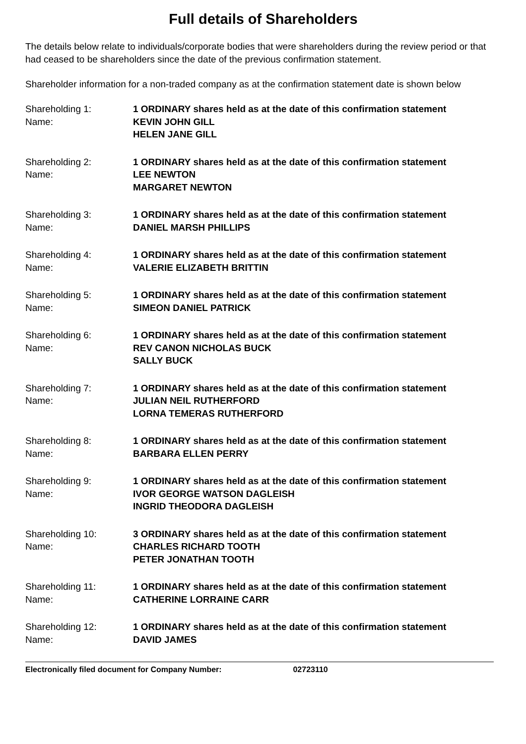Full details of Shareholders
The details below relate to individuals/corporate bodies that were shareholders during the review period or that had ceased to be shareholders since the date of the previous confirmation statement.
Shareholder information for a non-traded company as at the confirmation statement date is shown below
Shareholding 1:
Name:
1 ORDINARY shares held as at the date of this confirmation statement
KEVIN JOHN GILL
HELEN JANE GILL
Shareholding 2:
Name:
1 ORDINARY shares held as at the date of this confirmation statement
LEE NEWTON
MARGARET NEWTON
Shareholding 3:
Name:
1 ORDINARY shares held as at the date of this confirmation statement
DANIEL MARSH PHILLIPS
Shareholding 4:
Name:
1 ORDINARY shares held as at the date of this confirmation statement
VALERIE ELIZABETH BRITTIN
Shareholding 5:
Name:
1 ORDINARY shares held as at the date of this confirmation statement
SIMEON DANIEL PATRICK
Shareholding 6:
Name:
1 ORDINARY shares held as at the date of this confirmation statement
REV CANON NICHOLAS BUCK
SALLY BUCK
Shareholding 7:
Name:
1 ORDINARY shares held as at the date of this confirmation statement
JULIAN NEIL RUTHERFORD
LORNA TEMERAS RUTHERFORD
Shareholding 8:
Name:
1 ORDINARY shares held as at the date of this confirmation statement
BARBARA ELLEN PERRY
Shareholding 9:
Name:
1 ORDINARY shares held as at the date of this confirmation statement
IVOR GEORGE WATSON DAGLEISH
INGRID THEODORA DAGLEISH
Shareholding 10:
Name:
3 ORDINARY shares held as at the date of this confirmation statement
CHARLES RICHARD TOOTH
PETER JONATHAN TOOTH
Shareholding 11:
Name:
1 ORDINARY shares held as at the date of this confirmation statement
CATHERINE LORRAINE CARR
Shareholding 12:
Name:
1 ORDINARY shares held as at the date of this confirmation statement
DAVID JAMES
Electronically filed document for Company Number: 02723110